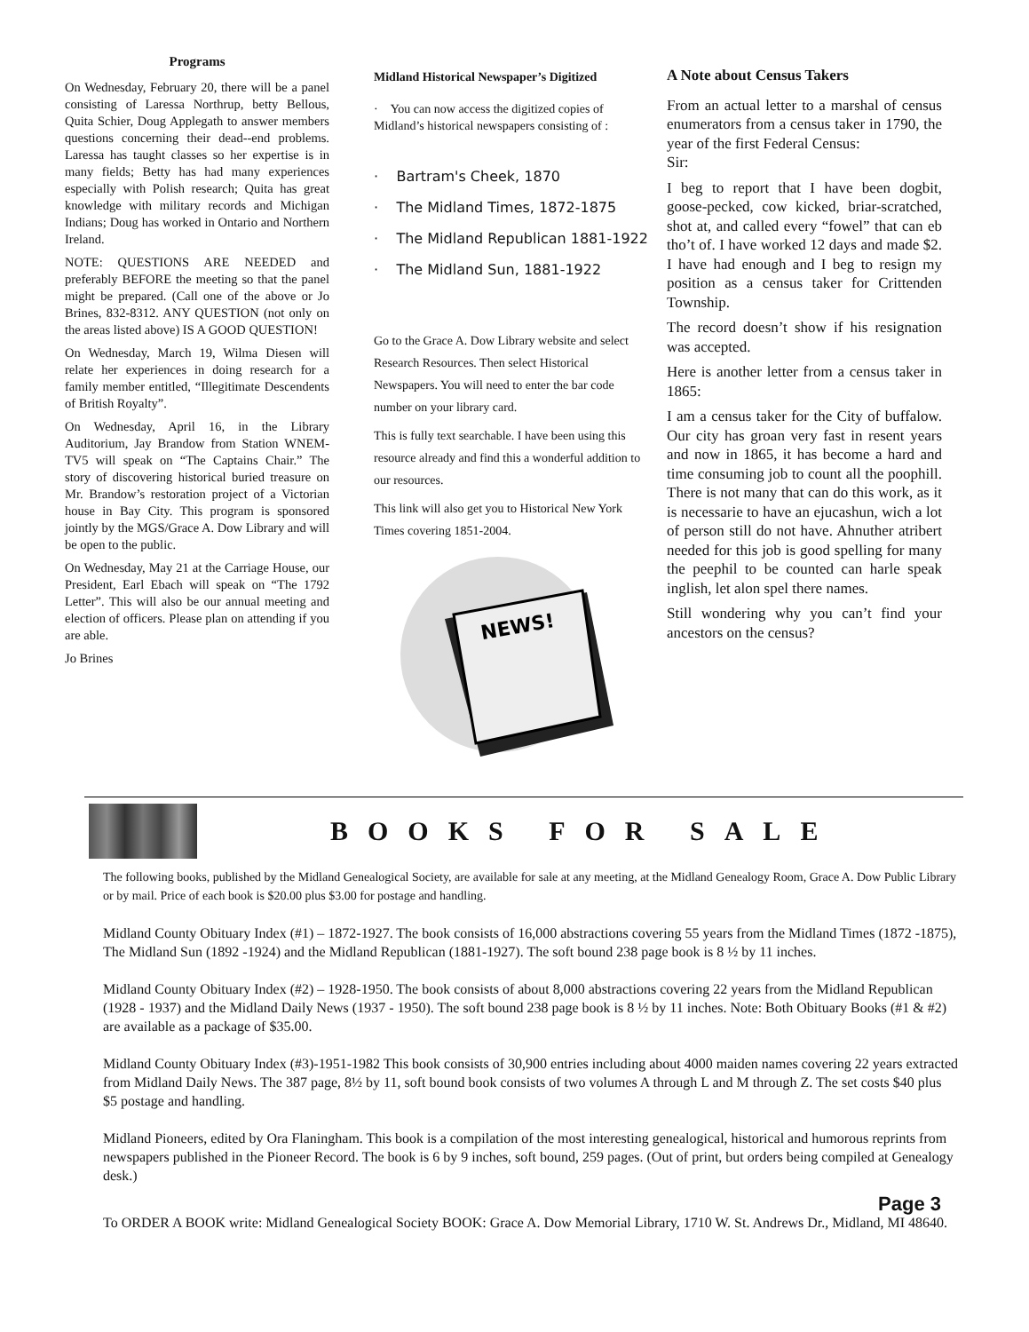Programs
On Wednesday, February 20, there will be a panel consisting of Laressa Northrup, betty Bellous, Quita Schier, Doug Applegath to answer members questions concerning their dead--end problems. Laressa has taught classes so her expertise is in many fields; Betty has had many experiences especially with Polish research; Quita has great knowledge with military records and Michigan Indians; Doug has worked in Ontario and Northern Ireland.
NOTE: QUESTIONS ARE NEEDED and preferably BEFORE the meeting so that the panel might be prepared. (Call one of the above or Jo Brines, 832-8312. ANY QUESTION (not only on the areas listed above) IS A GOOD QUESTION!
On Wednesday, March 19, Wilma Diesen will relate her experiences in doing research for a family member entitled, “Illegitimate Descendents of British Royalty”.
On Wednesday, April 16, in the Library Auditorium, Jay Brandow from Station WNEM-TV5 will speak on “The Captains Chair.” The story of discovering historical buried treasure on Mr. Brandow’s restoration project of a Victorian house in Bay City. This program is sponsored jointly by the MGS/Grace A. Dow Library and will be open to the public.
On Wednesday, May 21 at the Carriage House, our President, Earl Ebach will speak on “The 1792 Letter”. This will also be our annual meeting and election of officers. Please plan on attending if you are able.
Jo Brines
Midland Historical Newspaper’s Digitized
· You can now access the digitized copies of Midland’s historical newspapers consisting of :
· Bartram's Cheek, 1870
· The Midland Times, 1872-1875
· The Midland Republican 1881-1922
· The Midland Sun, 1881-1922
Go to the Grace A. Dow Library website and select Research Resources. Then select Historical Newspapers. You will need to enter the bar code number on your library card.
This is fully text searchable. I have been using this resource already and find this a wonderful addition to our resources.
This link will also get you to Historical New York Times covering 1851-2004.
NEWS!
A Note about Census Takers
From an actual letter to a marshal of census enumerators from a census taker in 1790, the year of the first Federal Census:
Sir:
I beg to report that I have been dogbit, goose-pecked, cow kicked, briar-scratched, shot at, and called every “fowel” that can eb tho’t of. I have worked 12 days and made $2. I have had enough and I beg to resign my position as a census taker for Crittenden Township.
The record doesn’t show if his resignation was accepted.
Here is another letter from a census taker in 1865:
I am a census taker for the City of buffalow. Our city has groan very fast in resent years and now in 1865, it has become a hard and time consuming job to count all the poophill. There is not many that can do this work, as it is necessarie to have an ejucashun, wich a lot of person still do not have. Ahnuther atribert needed for this job is good spelling for many the peephil to be counted can harle speak inglish, let alon spel there names.
Still wondering why you can’t find your ancestors on the census?
BOOKS FOR SALE
The following books, published by the Midland Genealogical Society, are available for sale at any meeting, at the Midland Genealogy Room, Grace A. Dow Public Library or by mail. Price of each book is $20.00 plus $3.00 for postage and handling.
Midland County Obituary Index (#1) – 1872-1927. The book consists of 16,000 abstractions covering 55 years from the Midland Times (1872 -1875), The Midland Sun (1892 -1924) and the Midland Republican (1881-1927). The soft bound 238 page book is 8 ½ by 11 inches.
Midland County Obituary Index (#2) – 1928-1950. The book consists of about 8,000 abstractions covering 22 years from the Midland Republican (1928 - 1937) and the Midland Daily News (1937 - 1950). The soft bound 238 page book is 8 ½ by 11 inches. Note: Both Obituary Books (#1 & #2) are available as a package of $35.00.
Midland County Obituary Index (#3)-1951-1982 This book consists of 30,900 entries including about 4000 maiden names covering 22 years extracted from Midland Daily News. The 387 page, 8½ by 11, soft bound book consists of two volumes A through L and M through Z. The set costs $40 plus $5 postage and handling.
Midland Pioneers, edited by Ora Flaningham. This book is a compilation of the most interesting genealogical, historical and humorous reprints from newspapers published in the Pioneer Record. The book is 6 by 9 inches, soft bound, 259 pages. (Out of print, but orders being compiled at Genealogy desk.)
Page 3
To ORDER A BOOK write: Midland Genealogical Society BOOK: Grace A. Dow Memorial Library, 1710 W. St. Andrews Dr., Midland, MI 48640.